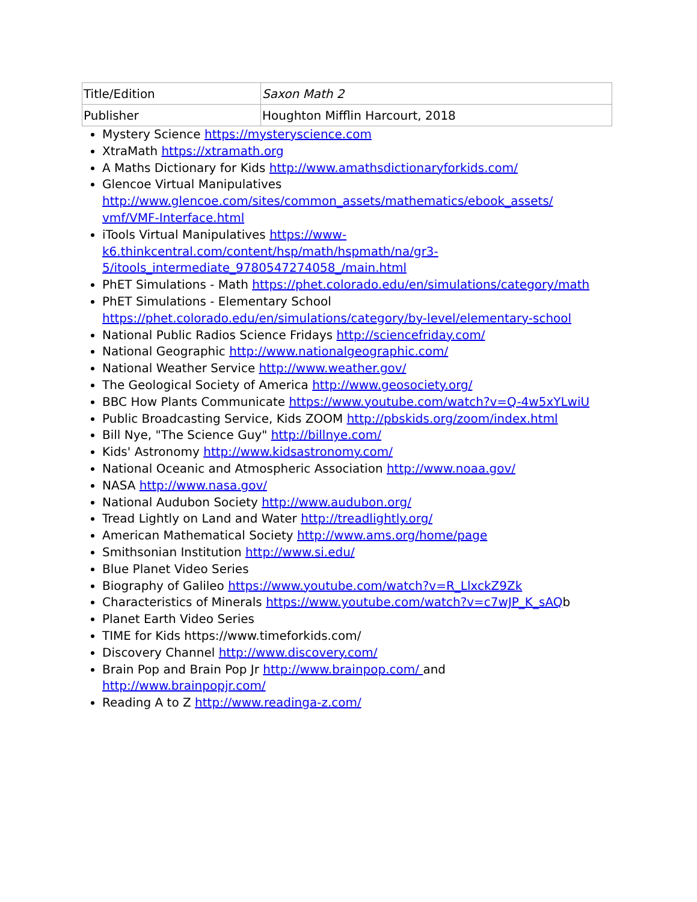| Title/Edition | Saxon Math 2 |
| Publisher | Houghton Mifflin Harcourt, 2018 |
Mystery Science https://mysteryscience.com
XtraMath https://xtramath.org
A Maths Dictionary for Kids http://www.amathsdictionaryforkids.com/
Glencoe Virtual Manipulatives http://www.glencoe.com/sites/common_assets/mathematics/ebook_assets/ vmf/VMF-Interface.html
iTools Virtual Manipulatives https://www-k6.thinkcentral.com/content/hsp/math/hspmath/na/gr3-5/itools_intermediate_9780547274058_/main.html
PhET Simulations - Math https://phet.colorado.edu/en/simulations/category/math
PhET Simulations - Elementary School https://phet.colorado.edu/en/simulations/category/by-level/elementary-school
National Public Radios Science Fridays http://sciencefriday.com/
National Geographic http://www.nationalgeographic.com/
National Weather Service http://www.weather.gov/
The Geological Society of America http://www.geosociety.org/
BBC How Plants Communicate https://www.youtube.com/watch?v=Q-4w5xYLwiU
Public Broadcasting Service, Kids ZOOM http://pbskids.org/zoom/index.html
Bill Nye, "The Science Guy" http://billnye.com/
Kids' Astronomy http://www.kidsastronomy.com/
National Oceanic and Atmospheric Association http://www.noaa.gov/
NASA http://www.nasa.gov/
National Audubon Society http://www.audubon.org/
Tread Lightly on Land and Water http://treadlightly.org/
American Mathematical Society http://www.ams.org/home/page
Smithsonian Institution http://www.si.edu/
Blue Planet Video Series
Biography of Galileo https://www.youtube.com/watch?v=R_LlxckZ9Zk
Characteristics of Minerals https://www.youtube.com/watch?v=c7wJP_K_sAQb
Planet Earth Video Series
TIME for Kids https://www.timeforkids.com/
Discovery Channel http://www.discovery.com/
Brain Pop and Brain Pop Jr http://www.brainpop.com/ and http://www.brainpopjr.com/
Reading A to Z http://www.readinga-z.com/